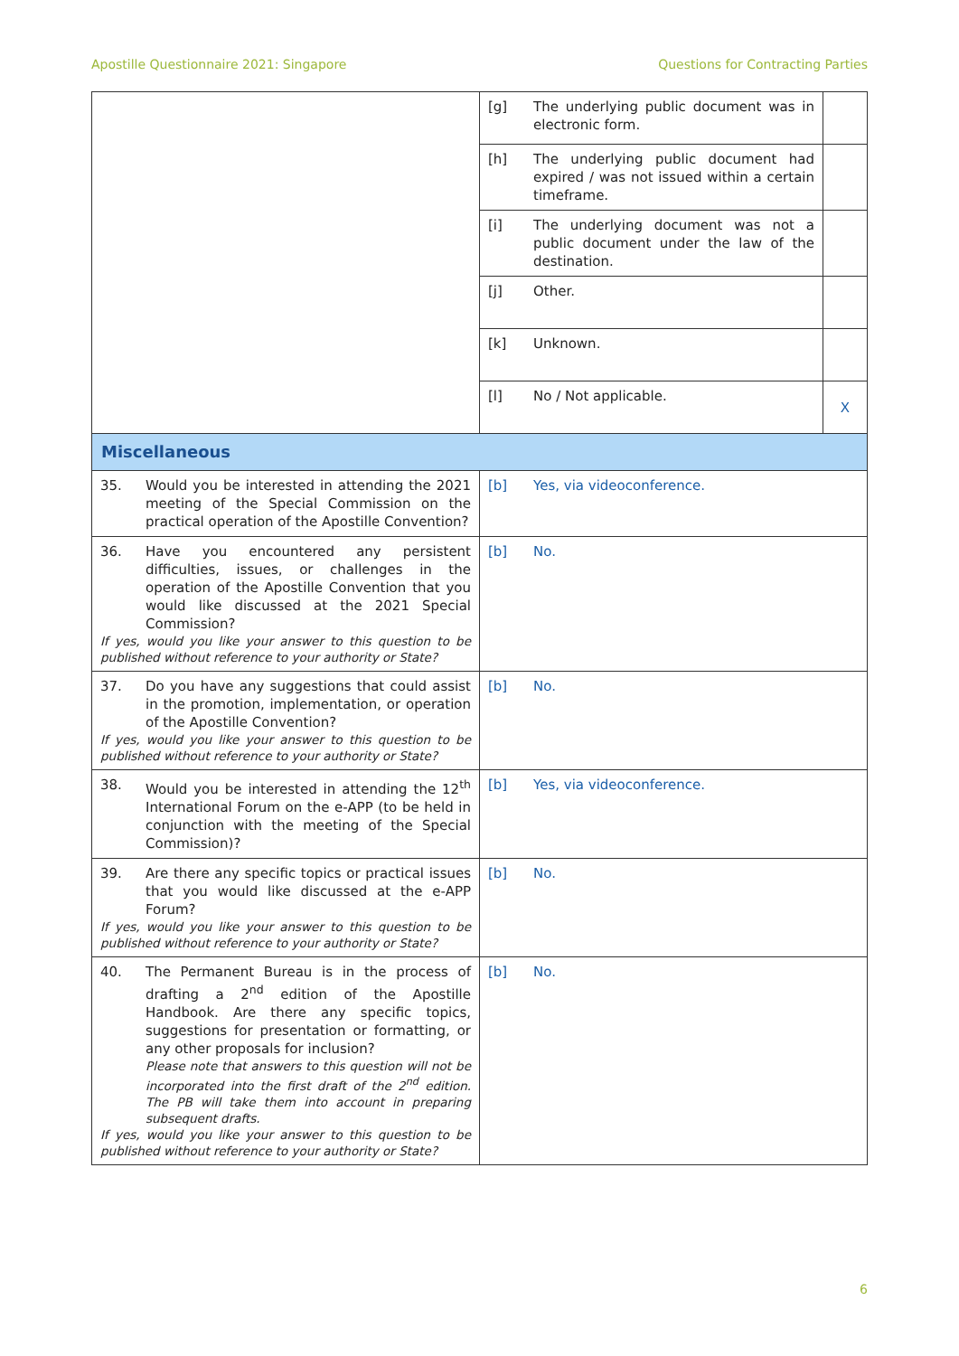Apostille Questionnaire 2021: Singapore Questions for Contracting Parties
| | [g] | The underlying public document was in electronic form. | |
| | [h] | The underlying public document had expired / was not issued within a certain timeframe. | |
| | [i] | The underlying document was not a public document under the law of the destination. | |
| | [j] | Other. | |
| | [k] | Unknown. | |
| | [l] | No / Not applicable. | X |
| Miscellaneous | | | |
| 35. Would you be interested in attending the 2021 meeting of the Special Commission on the practical operation of the Apostille Convention? | [b] | Yes, via videoconference. | |
| 36. Have you encountered any persistent difficulties, issues, or challenges in the operation of the Apostille Convention that you would like discussed at the 2021 Special Commission? If yes, would you like your answer to this question to be published without reference to your authority or State? | [b] | No. | |
| 37. Do you have any suggestions that could assist in the promotion, implementation, or operation of the Apostille Convention? If yes, would you like your answer to this question to be published without reference to your authority or State? | [b] | No. | |
| 38. Would you be interested in attending the 12<sup>th</sup> International Forum on the e-APP (to be held in conjunction with the meeting of the Special Commission)? | [b] | Yes, via videoconference. | |
| 39. Are there any specific topics or practical issues that you would like discussed at the e-APP Forum? If yes, would you like your answer to this question to be published without reference to your authority or State? | [b] | No. | |
| 40. The Permanent Bureau is in the process of drafting a 2<sup>nd</sup> edition of the Apostille Handbook. Are there any specific topics, suggestions for presentation or formatting, or any other proposals for inclusion? Please note that answers to this question will not be incorporated into the first draft of the 2<sup>nd</sup> edition. The PB will take them into account in preparing subsequent drafts. If yes, would you like your answer to this question to be published without reference to your authority or State? | [b] | No. | |
6